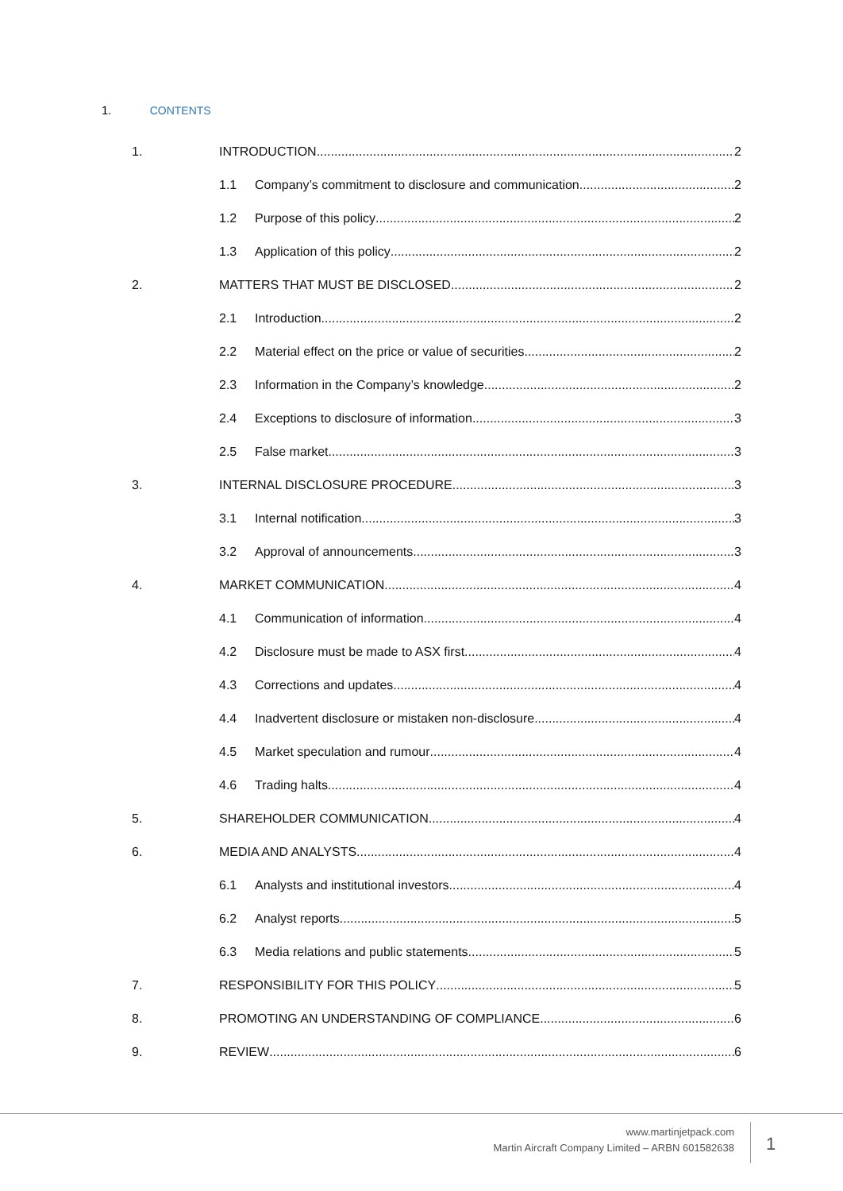1. CONTENTS
1. INTRODUCTION 2
1.1 Company’s commitment to disclosure and communication 2
1.2 Purpose of this policy 2
1.3 Application of this policy 2
2. MATTERS THAT MUST BE DISCLOSED 2
2.1 Introduction 2
2.2 Material effect on the price or value of securities 2
2.3 Information in the Company’s knowledge 2
2.4 Exceptions to disclosure of information. 3
2.5 False market 3
3. INTERNAL DISCLOSURE PROCEDURE 3
3.1 Internal notification 3
3.2 Approval of announcements 3
4. MARKET COMMUNICATION 4
4.1 Communication of information 4
4.2 Disclosure must be made to ASX first 4
4.3 Corrections and updates 4
4.4 Inadvertent disclosure or mistaken non-disclosure 4
4.5 Market speculation and rumour 4
4.6 Trading halts 4
5. SHAREHOLDER COMMUNICATION 4
6. MEDIA AND ANALYSTS 4
6.1 Analysts and institutional investors 4
6.2 Analyst reports 5
6.3 Media relations and public statements 5
7. RESPONSIBILITY FOR THIS POLICY 5
8. PROMOTING AN UNDERSTANDING OF COMPLIANCE 6
9. REVIEW 6
www.martinjetpack.com
Martin Aircraft Company Limited – ARBN 601582638
1